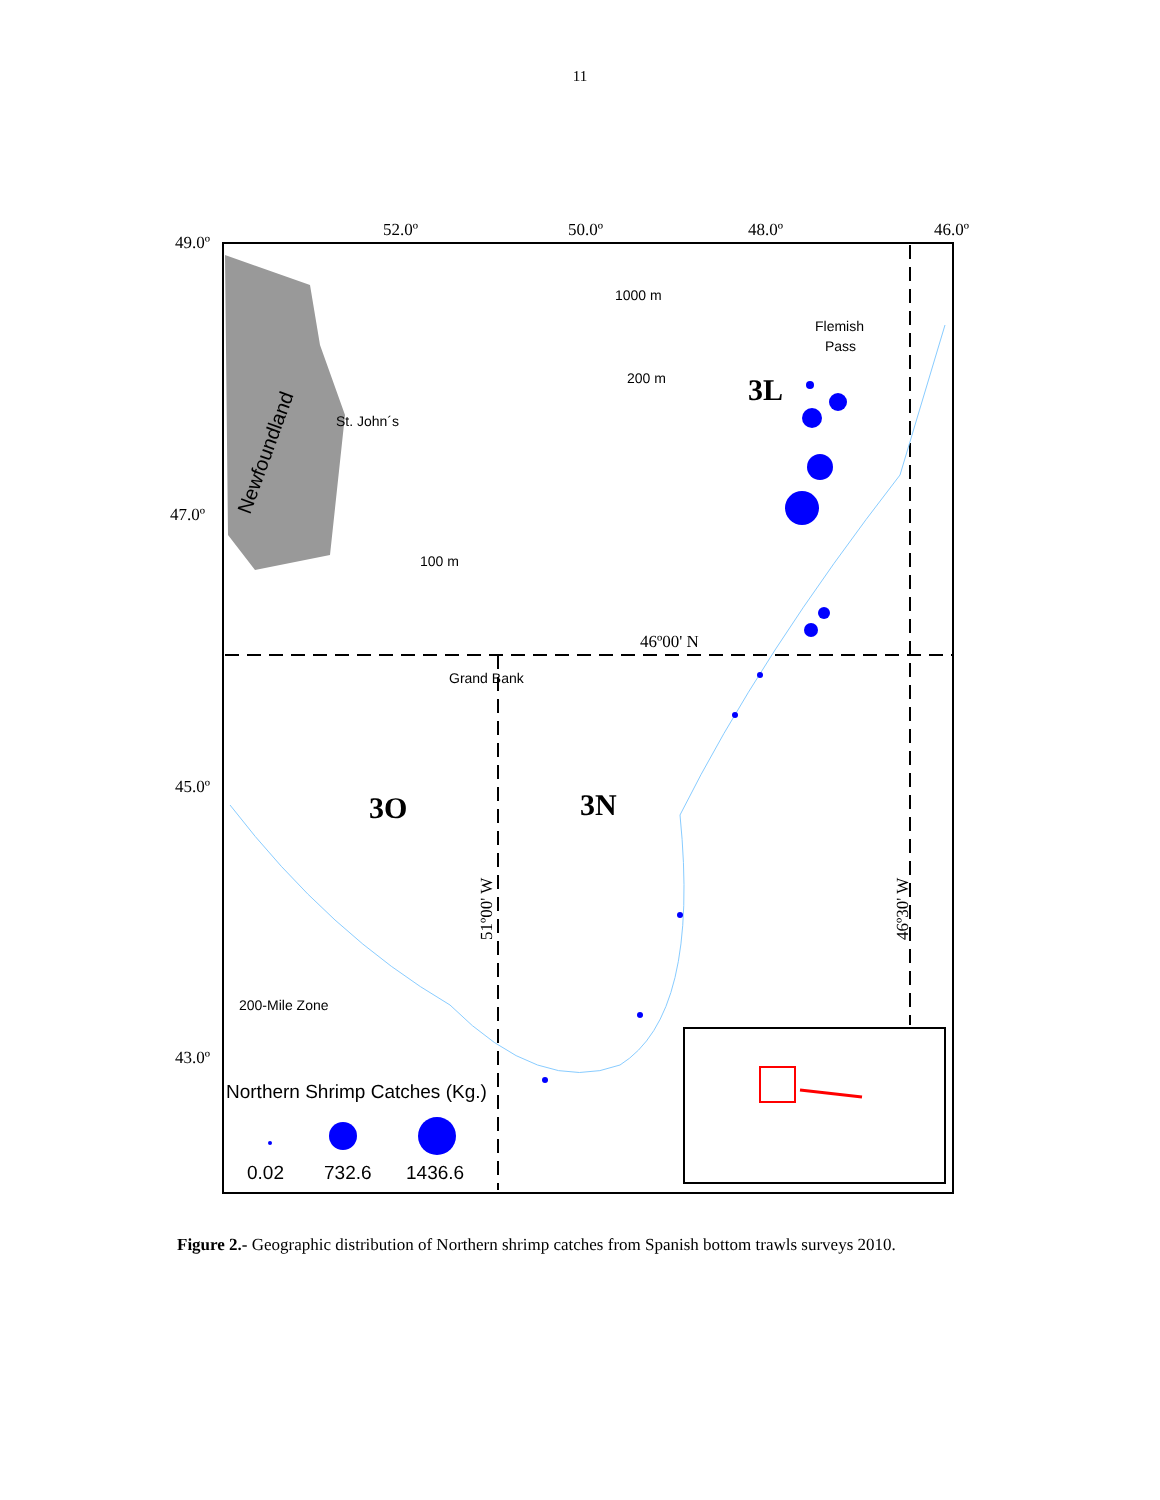11
52.0º
50.0º
48.0º
46.0º
49.0º
47.0º
45.0º
43.0º
1000 m
200 m
Flemish
Pass
St. John´s
100 m
Grand Bank
200-Mile Zone
Newfoundland
3L
3O
3N
46º00' N
51º00' W
46º30' W
Northern Shrimp Catches (Kg.)
0.02
732.6
1436.6
Figure 2.- Geographic distribution of Northern shrimp catches from Spanish bottom trawls surveys 2010.